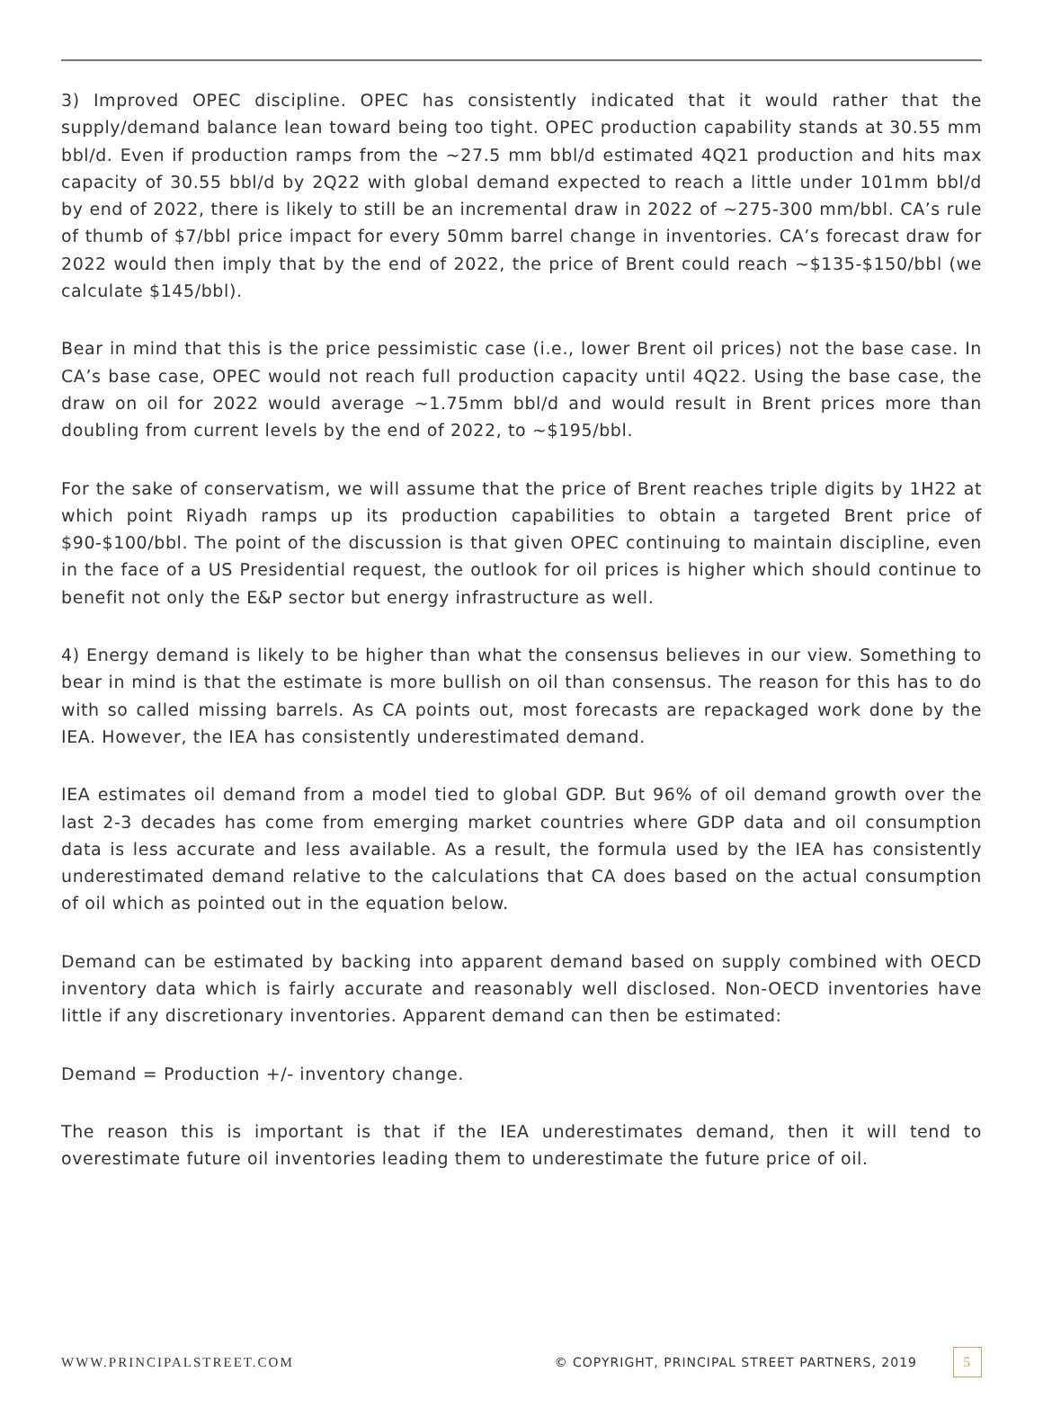3) Improved OPEC discipline. OPEC has consistently indicated that it would rather that the supply/demand balance lean toward being too tight. OPEC production capability stands at 30.55 mm bbl/d. Even if production ramps from the ~27.5 mm bbl/d estimated 4Q21 production and hits max capacity of 30.55 bbl/d by 2Q22 with global demand expected to reach a little under 101mm bbl/d by end of 2022, there is likely to still be an incremental draw in 2022 of ~275-300 mm/bbl. CA’s rule of thumb of $7/bbl price impact for every 50mm barrel change in inventories. CA’s forecast draw for 2022 would then imply that by the end of 2022, the price of Brent could reach ~$135-$150/bbl (we calculate $145/bbl).
Bear in mind that this is the price pessimistic case (i.e., lower Brent oil prices) not the base case. In CA’s base case, OPEC would not reach full production capacity until 4Q22. Using the base case, the draw on oil for 2022 would average ~1.75mm bbl/d and would result in Brent prices more than doubling from current levels by the end of 2022, to ~$195/bbl.
For the sake of conservatism, we will assume that the price of Brent reaches triple digits by 1H22 at which point Riyadh ramps up its production capabilities to obtain a targeted Brent price of $90-$100/bbl. The point of the discussion is that given OPEC continuing to maintain discipline, even in the face of a US Presidential request, the outlook for oil prices is higher which should continue to benefit not only the E&P sector but energy infrastructure as well.
4) Energy demand is likely to be higher than what the consensus believes in our view. Something to bear in mind is that the estimate is more bullish on oil than consensus. The reason for this has to do with so called missing barrels. As CA points out, most forecasts are repackaged work done by the IEA. However, the IEA has consistently underestimated demand.
IEA estimates oil demand from a model tied to global GDP. But 96% of oil demand growth over the last 2-3 decades has come from emerging market countries where GDP data and oil consumption data is less accurate and less available. As a result, the formula used by the IEA has consistently underestimated demand relative to the calculations that CA does based on the actual consumption of oil which as pointed out in the equation below.
Demand can be estimated by backing into apparent demand based on supply combined with OECD inventory data which is fairly accurate and reasonably well disclosed. Non-OECD inventories have little if any discretionary inventories. Apparent demand can then be estimated:
Demand = Production +/- inventory change.
The reason this is important is that if the IEA underestimates demand, then it will tend to overestimate future oil inventories leading them to underestimate the future price of oil.
WWW.PRINCIPALSTREET.COM © COPYRIGHT, PRINCIPAL STREET PARTNERS, 2019 5